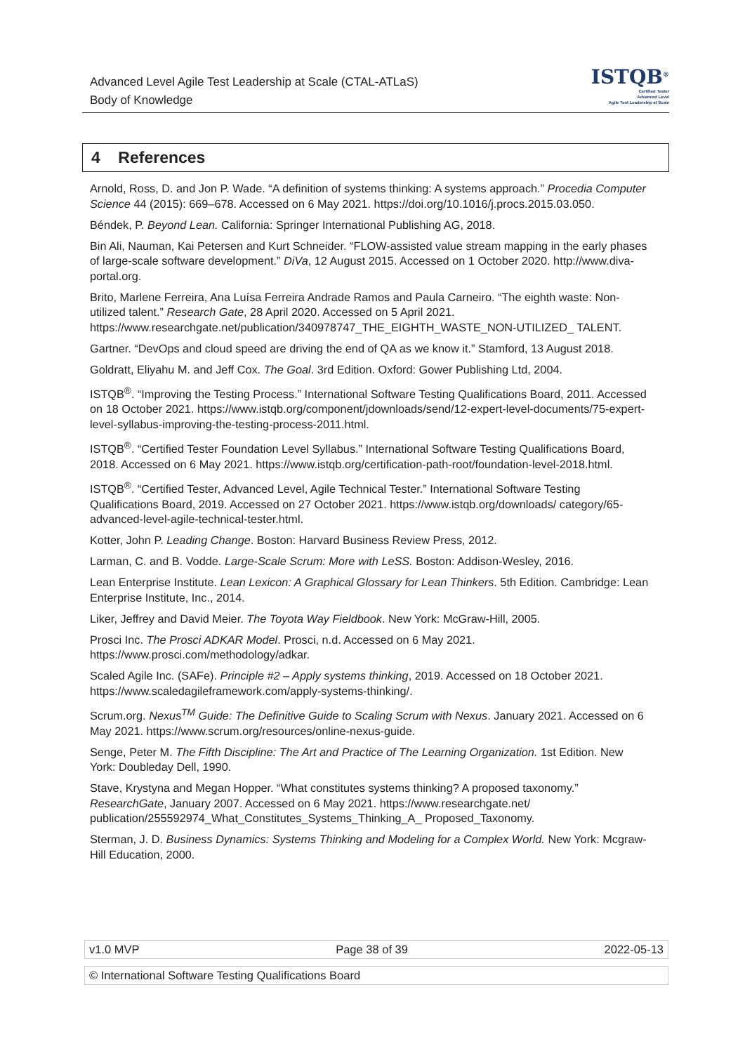Advanced Level Agile Test Leadership at Scale (CTAL-ATLaS)
Body of Knowledge
ISTQB<sup>®</sup>
Certified Tester
Advanced Level
Agile Test Leadership at Scale
4 References
Arnold, Ross, D. and Jon P. Wade. “A definition of systems thinking: A systems approach.” Procedia Computer Science 44 (2015): 669–678. Accessed on 6 May 2021. https://doi.org/10.1016/j.procs.2015.03.050.
Béndek, P. Beyond Lean. California: Springer International Publishing AG, 2018.
Bin Ali, Nauman, Kai Petersen and Kurt Schneider. “FLOW-assisted value stream mapping in the early phases of large-scale software development.” DiVa, 12 August 2015. Accessed on 1 October 2020. http://www.diva-portal.org.
Brito, Marlene Ferreira, Ana Luísa Ferreira Andrade Ramos and Paula Carneiro. “The eighth waste: Non-utilized talent.” Research Gate, 28 April 2020. Accessed on 5 April 2021. https://www.researchgate.net/publication/340978747_THE_EIGHTH_WASTE_NON-UTILIZED_ TALENT.
Gartner. “DevOps and cloud speed are driving the end of QA as we know it.” Stamford, 13 August 2018.
Goldratt, Eliyahu M. and Jeff Cox. The Goal. 3rd Edition. Oxford: Gower Publishing Ltd, 2004.
ISTQB<sup>®</sup>. “Improving the Testing Process.” International Software Testing Qualifications Board, 2011. Accessed on 18 October 2021. https://www.istqb.org/component/jdownloads/send/12-expert-level-documents/75-expert-level-syllabus-improving-the-testing-process-2011.html.
ISTQB<sup>®</sup>. “Certified Tester Foundation Level Syllabus.” International Software Testing Qualifications Board, 2018. Accessed on 6 May 2021. https://www.istqb.org/certification-path-root/foundation-level-2018.html.
ISTQB<sup>®</sup>. “Certified Tester, Advanced Level, Agile Technical Tester.” International Software Testing Qualifications Board, 2019. Accessed on 27 October 2021. https://www.istqb.org/downloads/ category/65-advanced-level-agile-technical-tester.html.
Kotter, John P. Leading Change. Boston: Harvard Business Review Press, 2012.
Larman, C. and B. Vodde. Large-Scale Scrum: More with LeSS. Boston: Addison-Wesley, 2016.
Lean Enterprise Institute. Lean Lexicon: A Graphical Glossary for Lean Thinkers. 5th Edition. Cambridge: Lean Enterprise Institute, Inc., 2014.
Liker, Jeffrey and David Meier. The Toyota Way Fieldbook. New York: McGraw-Hill, 2005.
Prosci Inc. The Prosci ADKAR Model. Prosci, n.d. Accessed on 6 May 2021. https://www.prosci.com/methodology/adkar.
Scaled Agile Inc. (SAFe). Principle #2 – Apply systems thinking, 2019. Accessed on 18 October 2021. https://www.scaledagileframework.com/apply-systems-thinking/.
Scrum.org. Nexus<sup>TM</sup> Guide: The Definitive Guide to Scaling Scrum with Nexus. January 2021. Accessed on 6 May 2021. https://www.scrum.org/resources/online-nexus-guide.
Senge, Peter M. The Fifth Discipline: The Art and Practice of The Learning Organization. 1st Edition. New York: Doubleday Dell, 1990.
Stave, Krystyna and Megan Hopper. “What constitutes systems thinking? A proposed taxonomy.” ResearchGate, January 2007. Accessed on 6 May 2021. https://www.researchgate.net/ publication/255592974_What_Constitutes_Systems_Thinking_A_ Proposed_Taxonomy.
Sterman, J. D. Business Dynamics: Systems Thinking and Modeling for a Complex World. New York: Mcgraw-Hill Education, 2000.
v1.0 MVP Page 38 of 39 2022-05-13
© International Software Testing Qualifications Board